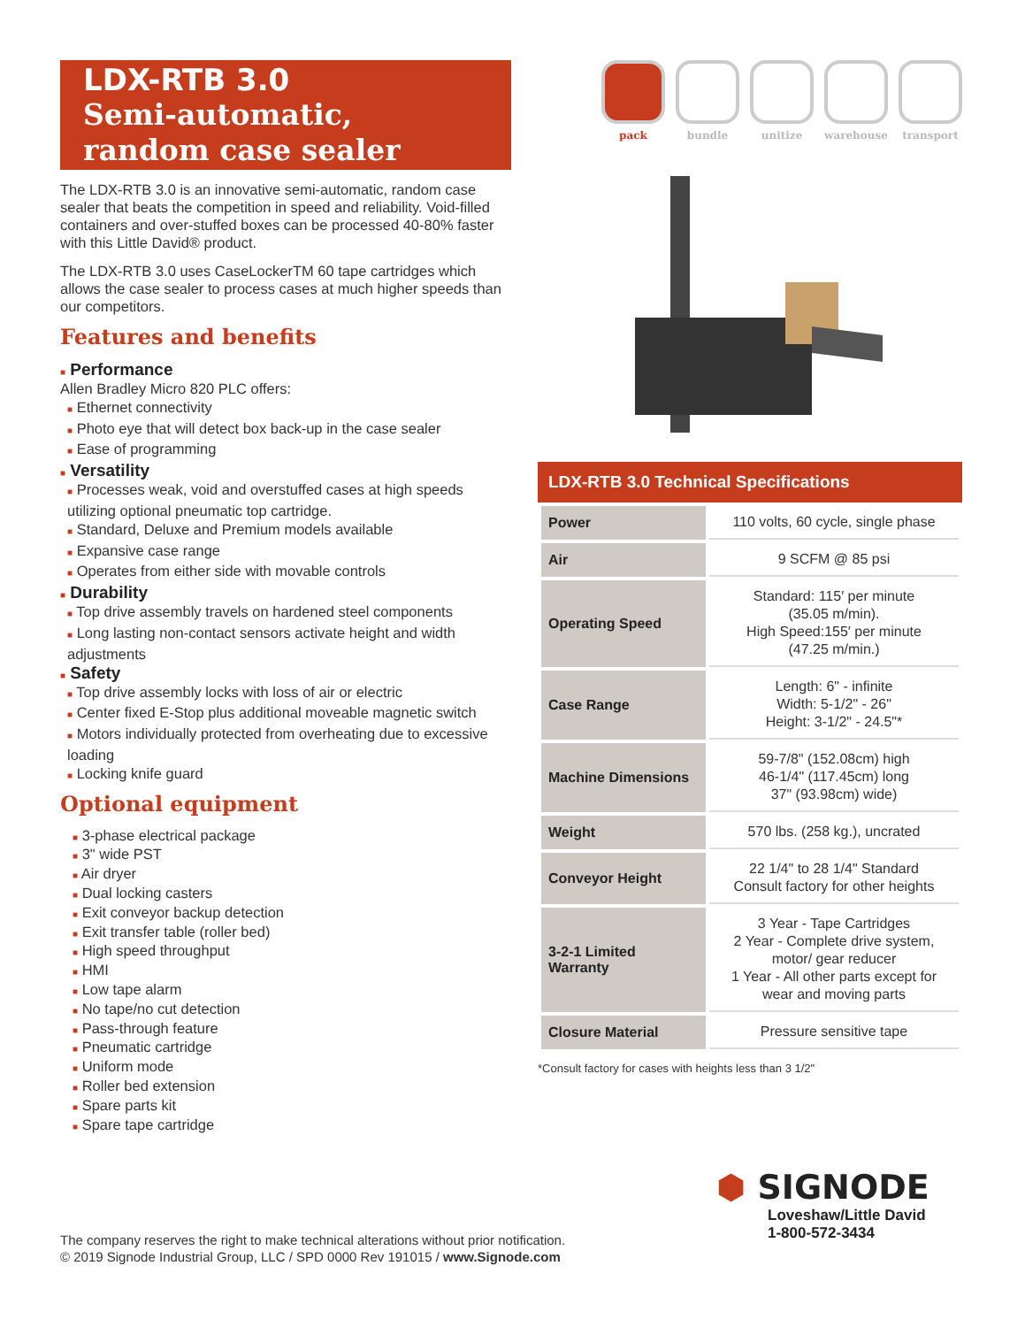LDX-RTB 3.0
Semi-automatic,
random case sealer
The LDX-RTB 3.0 is an innovative semi-automatic, random case sealer that beats the competition in speed and reliability. Void-filled containers and over-stuffed boxes can be processed 40-80% faster with this Little David® product.
The LDX-RTB 3.0 uses CaseLockerTM 60 tape cartridges which allows the case sealer to process cases at much higher speeds than our competitors.
Features and benefits
■ Performance
Allen Bradley Micro 820 PLC offers:
■ Ethernet connectivity
■ Photo eye that will detect box back-up in the case sealer
■ Ease of programming
■ Versatility
■ Processes weak, void and overstuffed cases at high speeds utilizing optional pneumatic top cartridge.
■ Standard, Deluxe and Premium models available
■ Expansive case range
■ Operates from either side with movable controls
■ Durability
■ Top drive assembly travels on hardened steel components
■ Long lasting non-contact sensors activate height and width adjustments
■ Safety
■ Top drive assembly locks with loss of air or electric
■ Center fixed E-Stop plus additional moveable magnetic switch
■ Motors individually protected from overheating due to excessive loading
■ Locking knife guard
Optional equipment
■ 3-phase electrical package
■ 3" wide PST
■ Air dryer
■ Dual locking casters
■ Exit conveyor backup detection
■ Exit transfer table (roller bed)
■ High speed throughput
■ HMI
■ Low tape alarm
■ No tape/no cut detection
■ Pass-through feature
■ Pneumatic cartridge
■ Uniform mode
■ Roller bed extension
■ Spare parts kit
■ Spare tape cartridge
pack bundle unitize warehouse transport
LDX-RTB 3.0 Technical Specifications
| Power | 110 volts, 60 cycle, single phase |
| Air | 9 SCFM @ 85 psi |
| Operating Speed | Standard: 115′ per minute (35.05 m/min). High Speed:155′ per minute (47.25 m/min.) |
| Case Range | Length: 6" - infinite Width: 5-1/2" - 26" Height: 3-1/2" - 24.5"* |
| Machine Dimensions | 59-7/8" (152.08cm) high 46-1/4" (117.45cm) long 37" (93.98cm) wide) |
| Weight | 570 lbs. (258 kg.), uncrated |
| Conveyor Height | 22 1/4" to 28 1/4" Standard Consult factory for other heights |
| 3-2-1 Limited Warranty | 3 Year - Tape Cartridges 2 Year - Complete drive system, motor/ gear reducer 1 Year - All other parts except for wear and moving parts |
| Closure Material | Pressure sensitive tape |
*Consult factory for cases with heights less than 3 1/2"
⬢ SIGNODE
Loveshaw/Little David
1-800-572-3434
The company reserves the right to make technical alterations without prior notification.
© 2019 Signode Industrial Group, LLC / SPD 0000 Rev 191015 / www.Signode.com